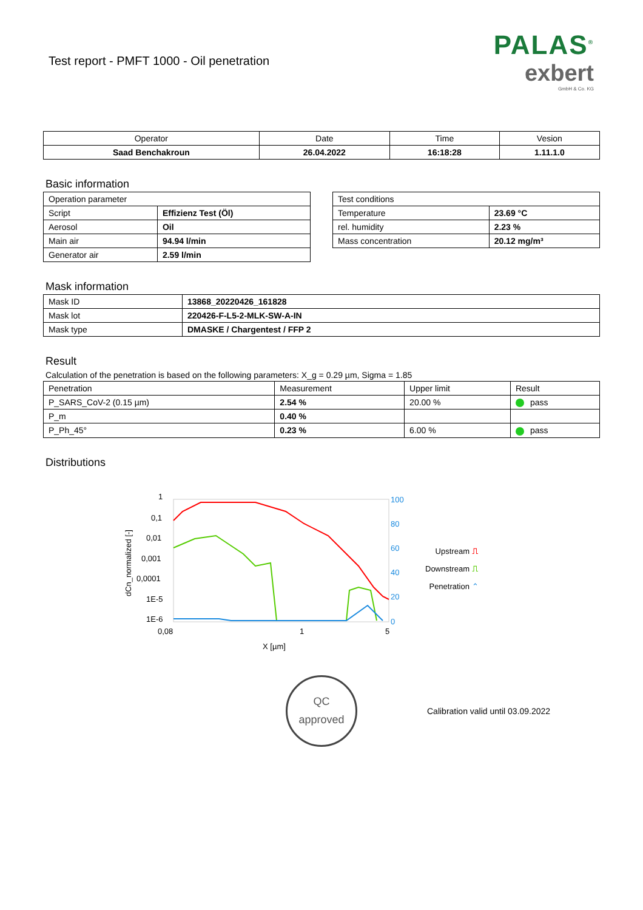Test report - PMFT 1000 - Oil penetration
PALAS<sup>®</sup>
exbert
GmbH & Co. KG
| Operator | Date | Time | Vesion |
| Saad Benchakroun | 26.04.2022 | 16:18:28 | 1.11.1.0 |
Basic information
| Operation parameter | |
| Script | Effizienz Test (Öl) |
| Aerosol | Oil |
| Main air | 94.94 l/min |
| Generator air | 2.59 l/min |
| Test conditions | |
| Temperature | 23.69 °C |
| rel. humidity | 2.23 % |
| Mass concentration | 20.12 mg/m³ |
Mask information
| Mask ID | 13868_20220426_161828 |
| Mask lot | 220426-F-L5-2-MLK-SW-A-IN |
| Mask type | DMASKE / Chargentest / FFP 2 |
Result
Calculation of the penetration is based on the following parameters: X_g = 0.29 µm, Sigma = 1.85
| Penetration | Measurement | Upper limit | Result |
| P_SARS_CoV-2 (0.15 µm) | 2.54 % | 20.00 % | pass |
| P_m | 0.40 % | | |
| P_Ph_45° | 0.23 % | 6.00 % | pass |
Distributions
dCn_normalized [-]
1
0,1
0,01
0,001
0,0001
1E-5
1E-6
0,08
1
5
X [µm]
100
80
60
40
20
0
Upstream ⎍
Downstream ⎍
Penetration ⌃
QC
approved
Calibration valid until 03.09.2022